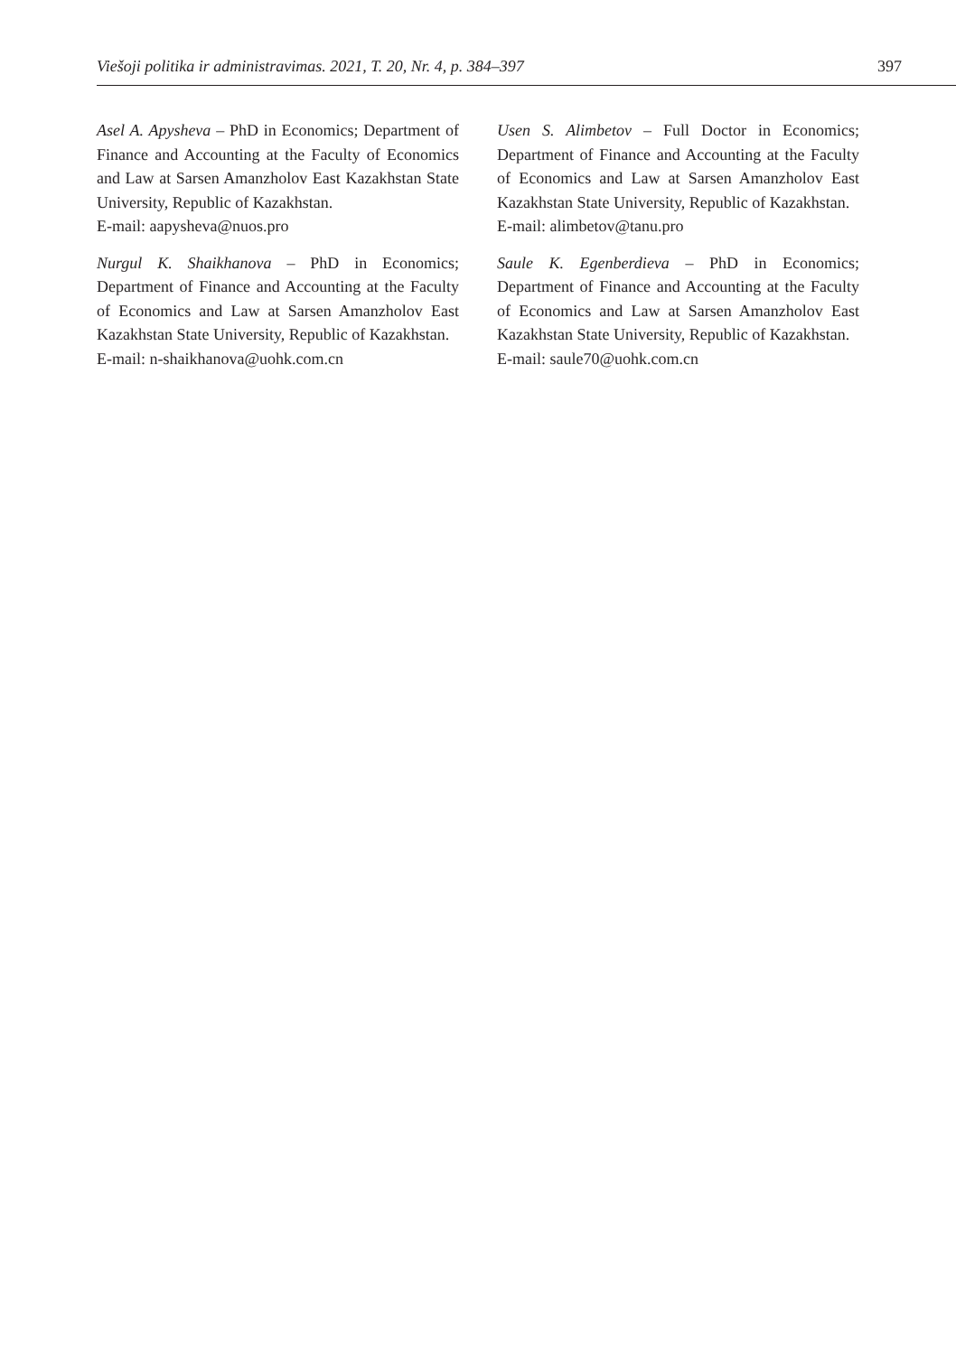Viešoji politika ir administravimas. 2021, T. 20, Nr. 4, p. 384–397 397
Asel A. Apysheva – PhD in Economics; Department of Finance and Accounting at the Faculty of Economics and Law at Sarsen Amanzholov East Kazakhstan State University, Republic of Kazakhstan.
E-mail: aapysheva@nuos.pro
Nurgul K. Shaikhanova – PhD in Economics; Department of Finance and Accounting at the Faculty of Economics and Law at Sarsen Amanzholov East Kazakhstan State University, Republic of Kazakhstan.
E-mail: n-shaikhanova@uohk.com.cn
Usen S. Alimbetov – Full Doctor in Economics; Department of Finance and Accounting at the Faculty of Economics and Law at Sarsen Amanzholov East Kazakhstan State University, Republic of Kazakhstan.
E-mail: alimbetov@tanu.pro
Saule K. Egenberdieva – PhD in Economics; Department of Finance and Accounting at the Faculty of Economics and Law at Sarsen Amanzholov East Kazakhstan State University, Republic of Kazakhstan.
E-mail: saule70@uohk.com.cn